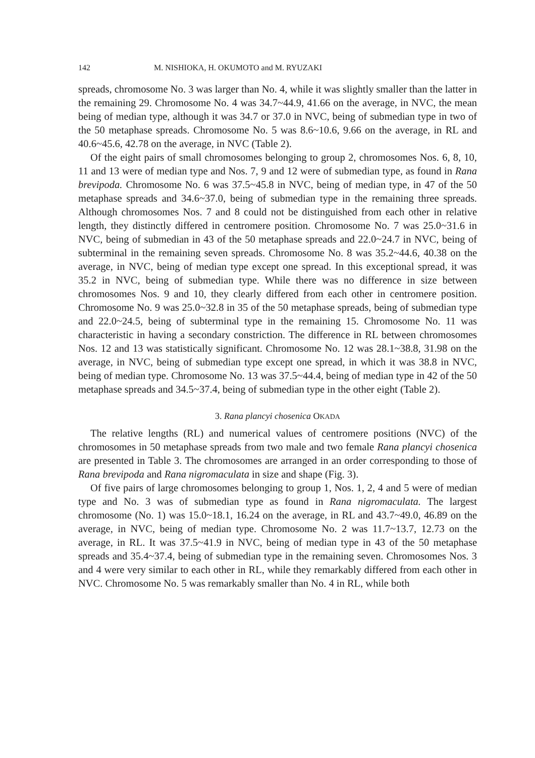142 M. NISHIOKA, H. OKUMOTO and M. RYUZAKI
spreads, chromosome No. 3 was larger than No. 4, while it was slightly smaller than the latter in the remaining 29. Chromosome No. 4 was 34.7~44.9, 41.66 on the average, in NVC, the mean being of median type, although it was 34.7 or 37.0 in NVC, being of submedian type in two of the 50 metaphase spreads. Chromosome No. 5 was 8.6~10.6, 9.66 on the average, in RL and 40.6~45.6, 42.78 on the average, in NVC (Table 2).
Of the eight pairs of small chromosomes belonging to group 2, chromosomes Nos. 6, 8, 10, 11 and 13 were of median type and Nos. 7, 9 and 12 were of submedian type, as found in Rana brevipoda. Chromosome No. 6 was 37.5~45.8 in NVC, being of median type, in 47 of the 50 metaphase spreads and 34.6~37.0, being of submedian type in the remaining three spreads. Although chromosomes Nos. 7 and 8 could not be distinguished from each other in relative length, they distinctly differed in centromere position. Chromosome No. 7 was 25.0~31.6 in NVC, being of submedian in 43 of the 50 metaphase spreads and 22.0~24.7 in NVC, being of subterminal in the remaining seven spreads. Chromosome No. 8 was 35.2~44.6, 40.38 on the average, in NVC, being of median type except one spread. In this exceptional spread, it was 35.2 in NVC, being of submedian type. While there was no difference in size between chromosomes Nos. 9 and 10, they clearly differed from each other in centromere position. Chromosome No. 9 was 25.0~32.8 in 35 of the 50 metaphase spreads, being of submedian type and 22.0~24.5, being of subterminal type in the remaining 15. Chromosome No. 11 was characteristic in having a secondary constriction. The difference in RL between chromosomes Nos. 12 and 13 was statistically significant. Chromosome No. 12 was 28.1~38.8, 31.98 on the average, in NVC, being of submedian type except one spread, in which it was 38.8 in NVC, being of median type. Chromosome No. 13 was 37.5~44.4, being of median type in 42 of the 50 metaphase spreads and 34.5~37.4, being of submedian type in the other eight (Table 2).
3. Rana plancyi chosenica OKADA
The relative lengths (RL) and numerical values of centromere positions (NVC) of the chromosomes in 50 metaphase spreads from two male and two female Rana plancyi chosenica are presented in Table 3. The chromosomes are arranged in an order corresponding to those of Rana brevipoda and Rana nigromaculata in size and shape (Fig. 3).
Of five pairs of large chromosomes belonging to group 1, Nos. 1, 2, 4 and 5 were of median type and No. 3 was of submedian type as found in Rana nigromaculata. The largest chromosome (No. 1) was 15.0~18.1, 16.24 on the average, in RL and 43.7~49.0, 46.89 on the average, in NVC, being of median type. Chromosome No. 2 was 11.7~13.7, 12.73 on the average, in RL. It was 37.5~41.9 in NVC, being of median type in 43 of the 50 metaphase spreads and 35.4~37.4, being of submedian type in the remaining seven. Chromosomes Nos. 3 and 4 were very similar to each other in RL, while they remarkably differed from each other in NVC. Chromosome No. 5 was remarkably smaller than No. 4 in RL, while both